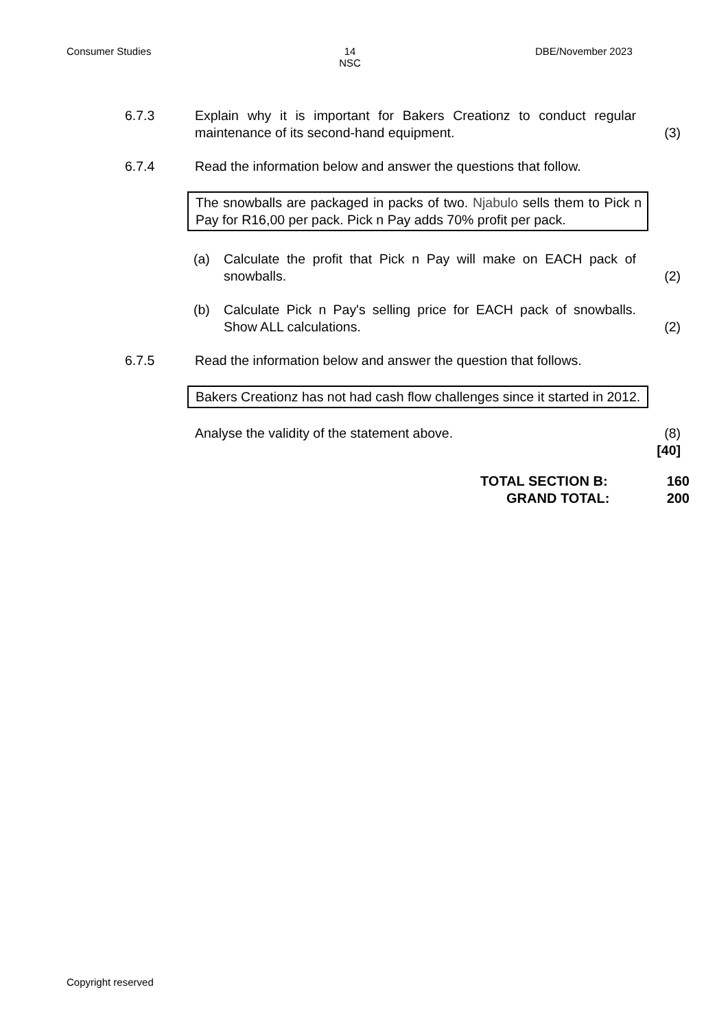Consumer Studies 14
NSC
DBE/November 2023
6.7.3 Explain why it is important for Bakers Creationz to conduct regular maintenance of its second-hand equipment.
(3)
6.7.4 Read the information below and answer the questions that follow.
The snowballs are packaged in packs of two. Njabulo sells them to Pick n Pay for R16,00 per pack. Pick n Pay adds 70% profit per pack.
(a) Calculate the profit that Pick n Pay will make on EACH pack of snowballs.
(2)
(b) Calculate Pick n Pay's selling price for EACH pack of snowballs. Show ALL calculations.
(2)
6.7.5 Read the information below and answer the question that follows.
Bakers Creationz has not had cash flow challenges since it started in 2012.
Analyse the validity of the statement above. (8)
[40]
TOTAL SECTION B: 160
GRAND TOTAL: 200
Copyright reserved